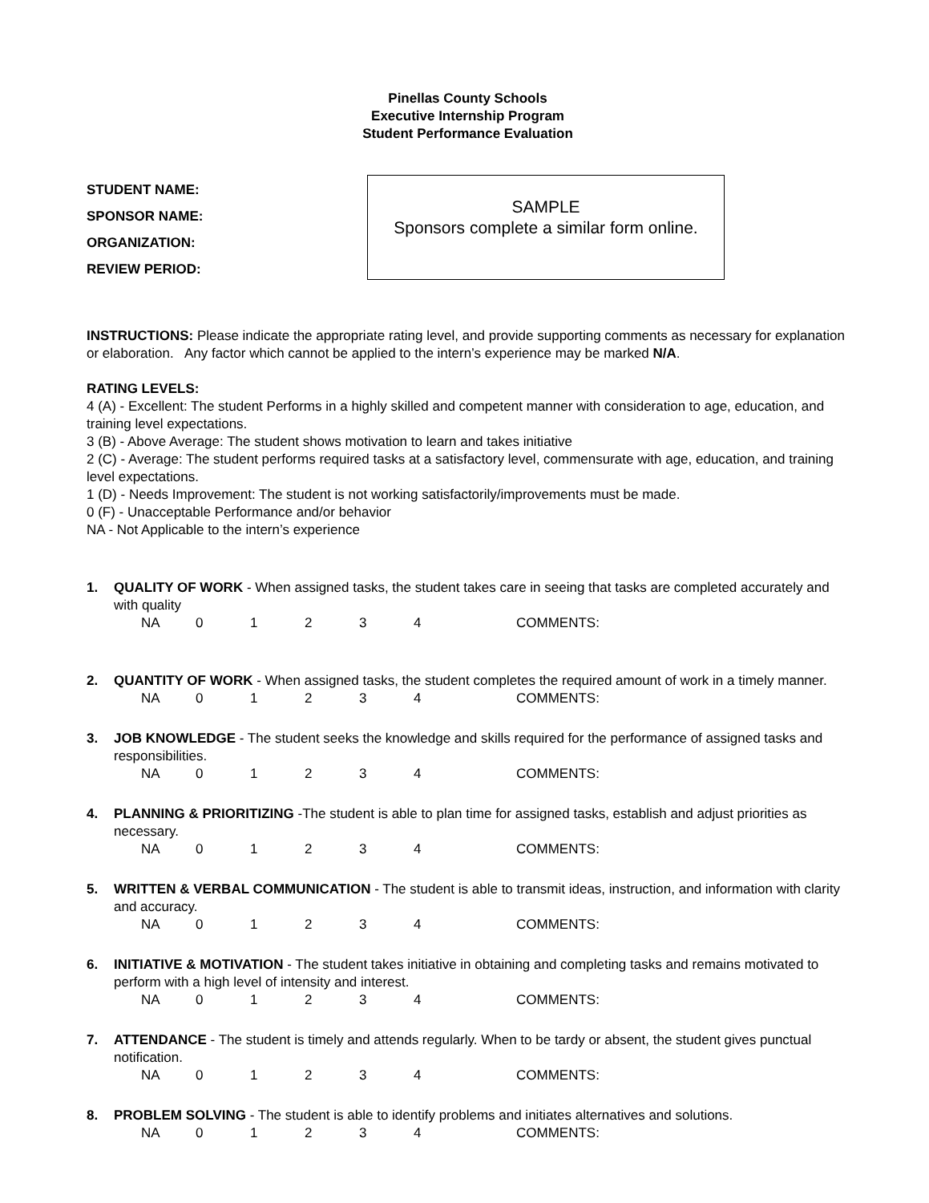Pinellas County Schools
Executive Internship Program
Student Performance Evaluation
STUDENT NAME:
SPONSOR NAME:
ORGANIZATION:
REVIEW PERIOD:
SAMPLE
Sponsors complete a similar form online.
INSTRUCTIONS: Please indicate the appropriate rating level, and provide supporting comments as necessary for explanation or elaboration. Any factor which cannot be applied to the intern’s experience may be marked N/A.
RATING LEVELS:
4 (A) - Excellent: The student Performs in a highly skilled and competent manner with consideration to age, education, and training level expectations.
3 (B) - Above Average: The student shows motivation to learn and takes initiative
2 (C) - Average: The student performs required tasks at a satisfactory level, commensurate with age, education, and training level expectations.
1 (D) - Needs Improvement: The student is not working satisfactorily/improvements must be made.
0 (F) - Unacceptable Performance and/or behavior
NA - Not Applicable to the intern’s experience
1. QUALITY OF WORK - When assigned tasks, the student takes care in seeing that tasks are completed accurately and with quality
NA 01234 COMMENTS:
2. QUANTITY OF WORK - When assigned tasks, the student completes the required amount of work in a timely manner.
NA 01234 COMMENTS:
3. JOB KNOWLEDGE - The student seeks the knowledge and skills required for the performance of assigned tasks and responsibilities.
NA 01234 COMMENTS:
4. PLANNING & PRIORITIZING -The student is able to plan time for assigned tasks, establish and adjust priorities as necessary.
NA 01234 COMMENTS:
5. WRITTEN & VERBAL COMMUNICATION - The student is able to transmit ideas, instruction, and information with clarity and accuracy.
NA 01234 COMMENTS:
6. INITIATIVE & MOTIVATION - The student takes initiative in obtaining and completing tasks and remains motivated to perform with a high level of intensity and interest.
NA 01234 COMMENTS:
7. ATTENDANCE - The student is timely and attends regularly. When to be tardy or absent, the student gives punctual notification.
NA 01234 COMMENTS:
8. PROBLEM SOLVING - The student is able to identify problems and initiates alternatives and solutions.
NA 01234 COMMENTS: